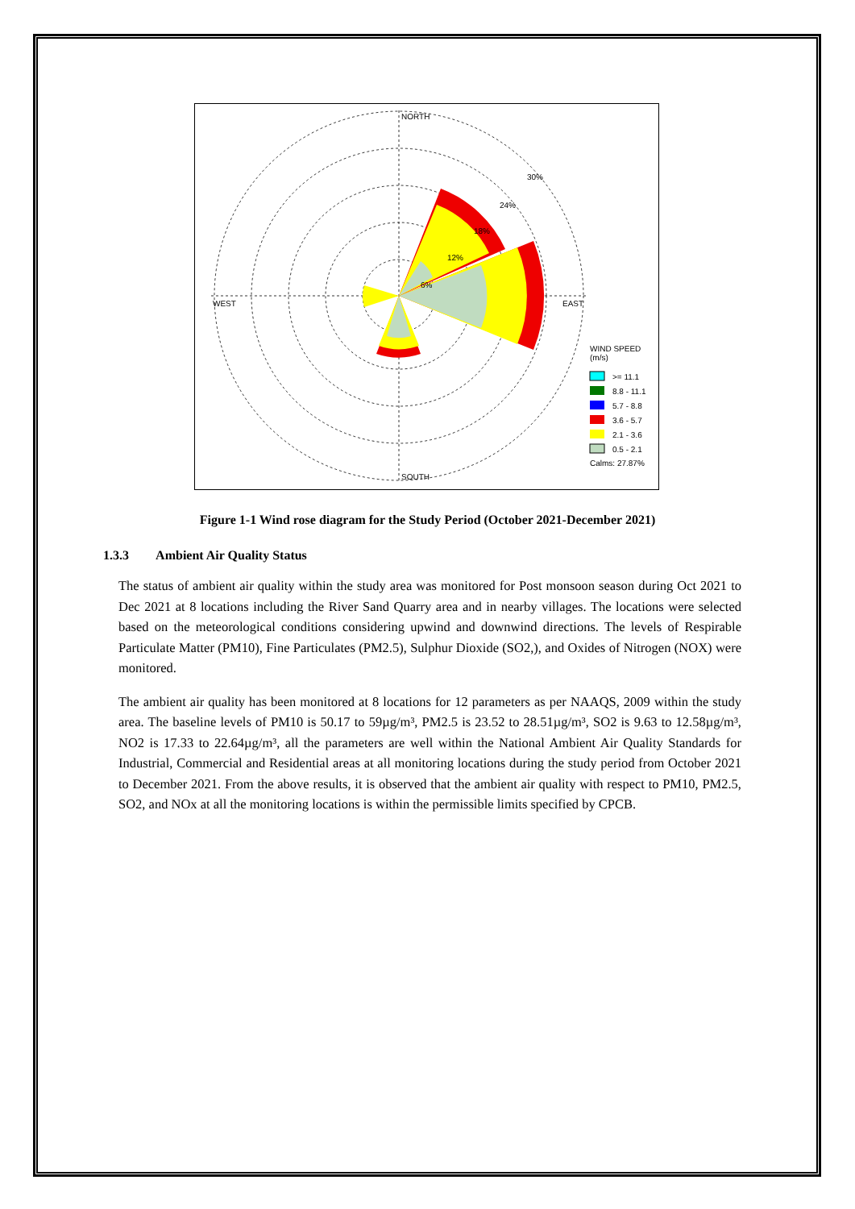NORTH
SOUTH
WEST
EAST
30%
24%
18%
12%
6%
WIND SPEED
(m/s)
>= 11.1
8.8 - 11.1
5.7 - 8.8
3.6 - 5.7
2.1 - 3.6
0.5 - 2.1
Calms: 27.87%
Figure 1-1 Wind rose diagram for the Study Period (October 2021-December 2021)
1.3.3 Ambient Air Quality Status
The status of ambient air quality within the study area was monitored for Post monsoon season during Oct 2021 to Dec 2021 at 8 locations including the River Sand Quarry area and in nearby villages. The locations were selected based on the meteorological conditions considering upwind and downwind directions. The levels of Respirable Particulate Matter (PM10), Fine Particulates (PM2.5), Sulphur Dioxide (SO2,), and Oxides of Nitrogen (NOX) were monitored.
The ambient air quality has been monitored at 8 locations for 12 parameters as per NAAQS, 2009 within the study area. The baseline levels of PM10 is 50.17 to 59µg/m³, PM2.5 is 23.52 to 28.51µg/m³, SO2 is 9.63 to 12.58µg/m³, NO2 is 17.33 to 22.64µg/m³, all the parameters are well within the National Ambient Air Quality Standards for Industrial, Commercial and Residential areas at all monitoring locations during the study period from October 2021 to December 2021. From the above results, it is observed that the ambient air quality with respect to PM10, PM2.5, SO2, and NOx at all the monitoring locations is within the permissible limits specified by CPCB.